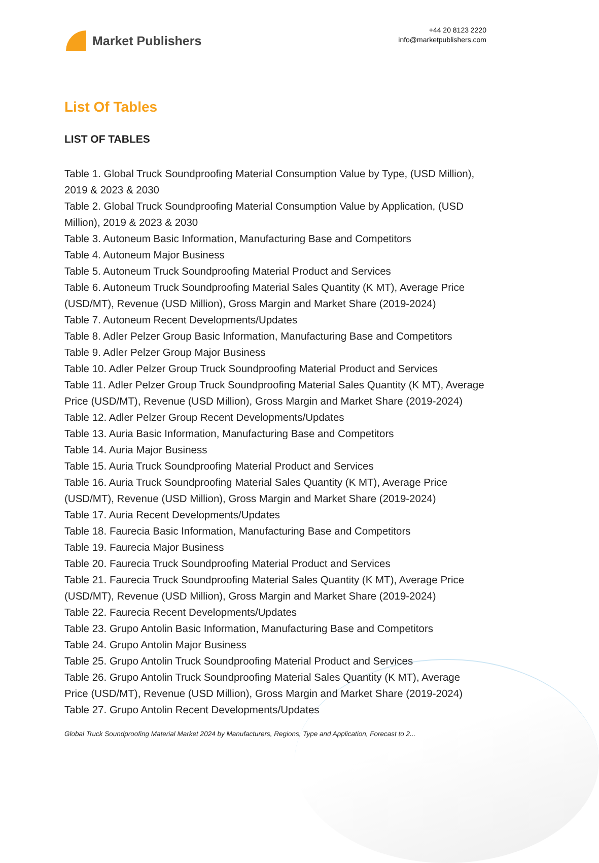Market Publishers
+44 20 8123 2220
info@marketpublishers.com
List Of Tables
LIST OF TABLES
Table 1. Global Truck Soundproofing Material Consumption Value by Type, (USD Million), 2019 & 2023 & 2030
Table 2. Global Truck Soundproofing Material Consumption Value by Application, (USD Million), 2019 & 2023 & 2030
Table 3. Autoneum Basic Information, Manufacturing Base and Competitors
Table 4. Autoneum Major Business
Table 5. Autoneum Truck Soundproofing Material Product and Services
Table 6. Autoneum Truck Soundproofing Material Sales Quantity (K MT), Average Price (USD/MT), Revenue (USD Million), Gross Margin and Market Share (2019-2024)
Table 7. Autoneum Recent Developments/Updates
Table 8. Adler Pelzer Group Basic Information, Manufacturing Base and Competitors
Table 9. Adler Pelzer Group Major Business
Table 10. Adler Pelzer Group Truck Soundproofing Material Product and Services
Table 11. Adler Pelzer Group Truck Soundproofing Material Sales Quantity (K MT), Average Price (USD/MT), Revenue (USD Million), Gross Margin and Market Share (2019-2024)
Table 12. Adler Pelzer Group Recent Developments/Updates
Table 13. Auria Basic Information, Manufacturing Base and Competitors
Table 14. Auria Major Business
Table 15. Auria Truck Soundproofing Material Product and Services
Table 16. Auria Truck Soundproofing Material Sales Quantity (K MT), Average Price (USD/MT), Revenue (USD Million), Gross Margin and Market Share (2019-2024)
Table 17. Auria Recent Developments/Updates
Table 18. Faurecia Basic Information, Manufacturing Base and Competitors
Table 19. Faurecia Major Business
Table 20. Faurecia Truck Soundproofing Material Product and Services
Table 21. Faurecia Truck Soundproofing Material Sales Quantity (K MT), Average Price (USD/MT), Revenue (USD Million), Gross Margin and Market Share (2019-2024)
Table 22. Faurecia Recent Developments/Updates
Table 23. Grupo Antolin Basic Information, Manufacturing Base and Competitors
Table 24. Grupo Antolin Major Business
Table 25. Grupo Antolin Truck Soundproofing Material Product and Services
Table 26. Grupo Antolin Truck Soundproofing Material Sales Quantity (K MT), Average Price (USD/MT), Revenue (USD Million), Gross Margin and Market Share (2019-2024)
Table 27. Grupo Antolin Recent Developments/Updates
Global Truck Soundproofing Material Market 2024 by Manufacturers, Regions, Type and Application, Forecast to 2...